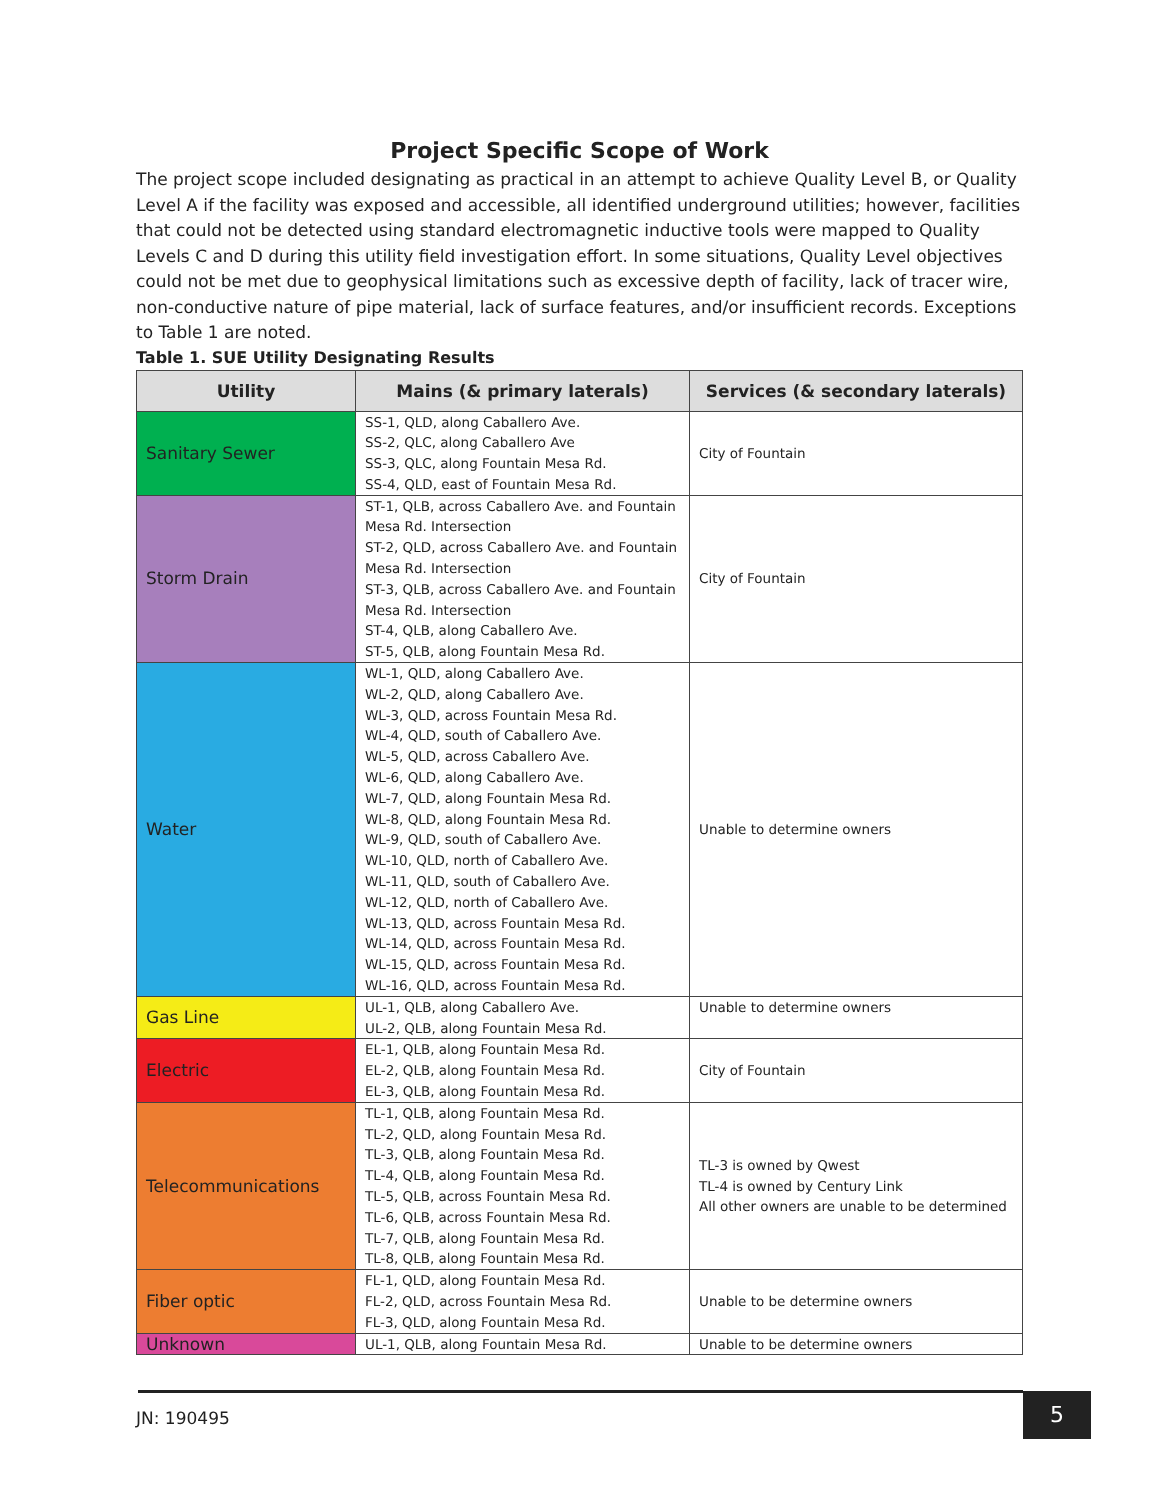Project Specific Scope of Work
The project scope included designating as practical in an attempt to achieve Quality Level B, or Quality Level A if the facility was exposed and accessible, all identified underground utilities; however, facilities that could not be detected using standard electromagnetic inductive tools were mapped to Quality Levels C and D during this utility field investigation effort. In some situations, Quality Level objectives could not be met due to geophysical limitations such as excessive depth of facility, lack of tracer wire, non-conductive nature of pipe material, lack of surface features, and/or insufficient records. Exceptions to Table 1 are noted.
Table 1. SUE Utility Designating Results
| Utility | Mains (& primary laterals) | Services (& secondary laterals) |
| --- | --- | --- |
| Sanitary Sewer | SS-1, QLD, along Caballero Ave. SS-2, QLC, along Caballero Ave SS-3, QLC, along Fountain Mesa Rd. SS-4, QLD, east of Fountain Mesa Rd. | City of Fountain |
| Storm Drain | ST-1, QLB, across Caballero Ave. and Fountain Mesa Rd. Intersection ST-2, QLD, across Caballero Ave. and Fountain Mesa Rd. Intersection ST-3, QLB, across Caballero Ave. and Fountain Mesa Rd. Intersection ST-4, QLB, along Caballero Ave. ST-5, QLB, along Fountain Mesa Rd. | City of Fountain |
| Water | WL-1, QLD, along Caballero Ave. WL-2, QLD, along Caballero Ave. WL-3, QLD, across Fountain Mesa Rd. WL-4, QLD, south of Caballero Ave. WL-5, QLD, across Caballero Ave. WL-6, QLD, along Caballero Ave. WL-7, QLD, along Fountain Mesa Rd. WL-8, QLD, along Fountain Mesa Rd. WL-9, QLD, south of Caballero Ave. WL-10, QLD, north of Caballero Ave. WL-11, QLD, south of Caballero Ave. WL-12, QLD, north of Caballero Ave. WL-13, QLD, across Fountain Mesa Rd. WL-14, QLD, across Fountain Mesa Rd. WL-15, QLD, across Fountain Mesa Rd. WL-16, QLD, across Fountain Mesa Rd. | Unable to determine owners |
| Gas Line | UL-1, QLB, along Caballero Ave. UL-2, QLB, along Fountain Mesa Rd. | Unable to determine owners |
| Electric | EL-1, QLB, along Fountain Mesa Rd. EL-2, QLB, along Fountain Mesa Rd. EL-3, QLB, along Fountain Mesa Rd. | City of Fountain |
| Telecommunications | TL-1, QLB, along Fountain Mesa Rd. TL-2, QLD, along Fountain Mesa Rd. TL-3, QLB, along Fountain Mesa Rd. TL-4, QLB, along Fountain Mesa Rd. TL-5, QLB, across Fountain Mesa Rd. TL-6, QLB, across Fountain Mesa Rd. TL-7, QLB, along Fountain Mesa Rd. TL-8, QLB, along Fountain Mesa Rd. | TL-3 is owned by Qwest TL-4 is owned by Century Link All other owners are unable to be determined |
| Fiber optic | FL-1, QLD, along Fountain Mesa Rd. FL-2, QLD, across Fountain Mesa Rd. FL-3, QLD, along Fountain Mesa Rd. | Unable to be determine owners |
| Unknown | UL-1, QLB, along Fountain Mesa Rd. | Unable to be determine owners |
JN: 190495
5